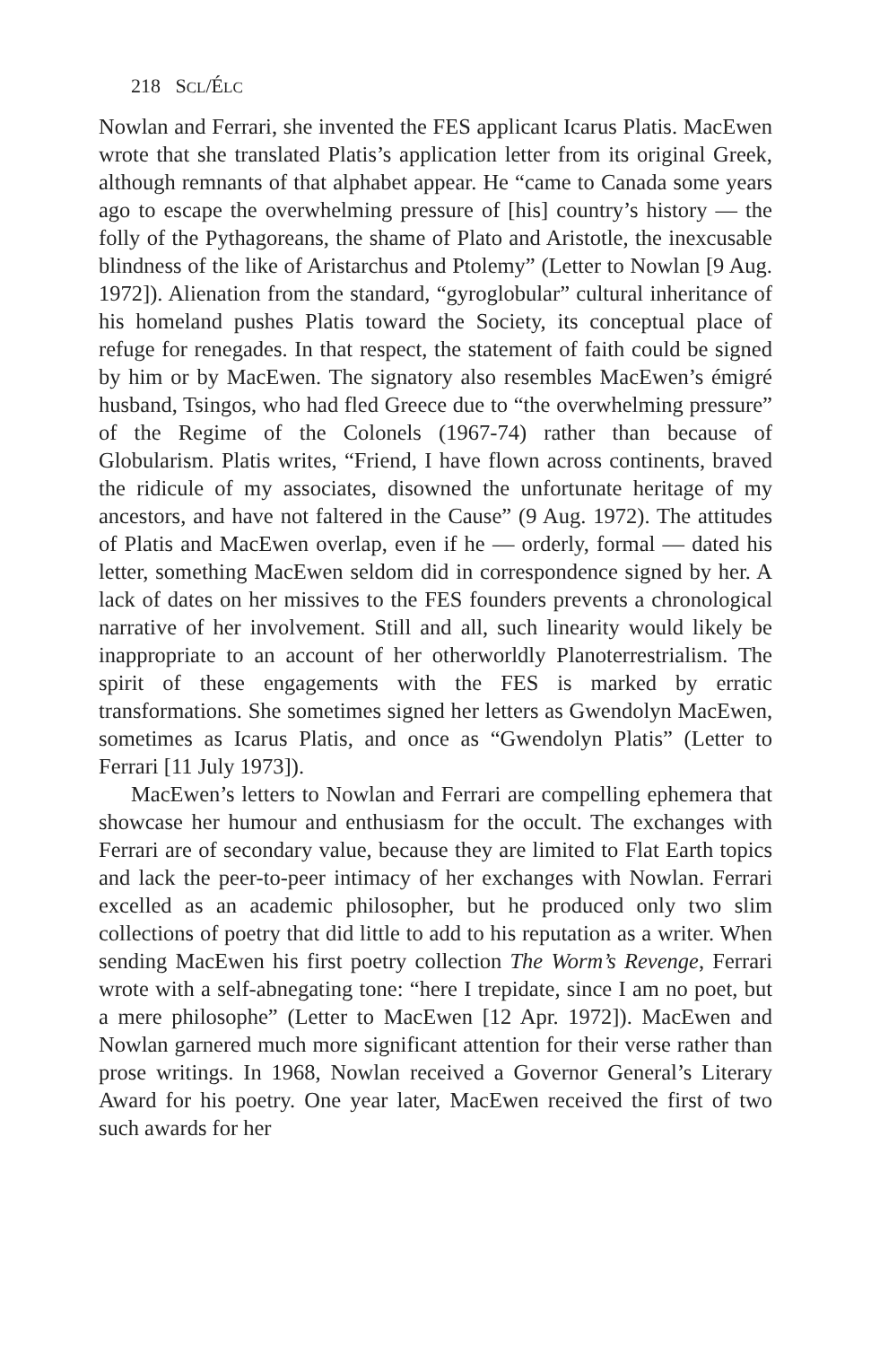218 SCL/ÉLC
Nowlan and Ferrari, she invented the FES applicant Icarus Platis. MacEwen wrote that she translated Platis’s application letter from its original Greek, although remnants of that alphabet appear. He “came to Canada some years ago to escape the overwhelming pressure of [his] country’s history — the folly of the Pythagoreans, the shame of Plato and Aristotle, the inexcusable blindness of the like of Aristarchus and Ptolemy” (Letter to Nowlan [9 Aug. 1972]). Alienation from the standard, “gyroglobular” cultural inheritance of his homeland pushes Platis toward the Society, its conceptual place of refuge for renegades. In that respect, the statement of faith could be signed by him or by MacEwen. The signatory also resembles MacEwen’s émigré husband, Tsingos, who had fled Greece due to “the overwhelming pressure” of the Regime of the Colonels (1967-74) rather than because of Globularism. Platis writes, “Friend, I have flown across continents, braved the ridicule of my associates, disowned the unfortunate heritage of my ancestors, and have not faltered in the Cause” (9 Aug. 1972). The attitudes of Platis and MacEwen overlap, even if he — orderly, formal — dated his letter, something MacEwen seldom did in correspondence signed by her. A lack of dates on her missives to the FES founders prevents a chronological narrative of her involvement. Still and all, such linearity would likely be inappropriate to an account of her otherworldly Planoterrestrialism. The spirit of these engagements with the FES is marked by erratic transformations. She sometimes signed her letters as Gwendolyn MacEwen, sometimes as Icarus Platis, and once as “Gwendolyn Platis” (Letter to Ferrari [11 July 1973]).
MacEwen’s letters to Nowlan and Ferrari are compelling ephemera that showcase her humour and enthusiasm for the occult. The exchanges with Ferrari are of secondary value, because they are limited to Flat Earth topics and lack the peer-to-peer intimacy of her exchanges with Nowlan. Ferrari excelled as an academic philosopher, but he produced only two slim collections of poetry that did little to add to his reputation as a writer. When sending MacEwen his first poetry collection The Worm’s Revenge, Ferrari wrote with a self-abnegating tone: “here I trepidate, since I am no poet, but a mere philosophe” (Letter to MacEwen [12 Apr. 1972]). MacEwen and Nowlan garnered much more significant attention for their verse rather than prose writings. In 1968, Nowlan received a Governor General’s Literary Award for his poetry. One year later, MacEwen received the first of two such awards for her